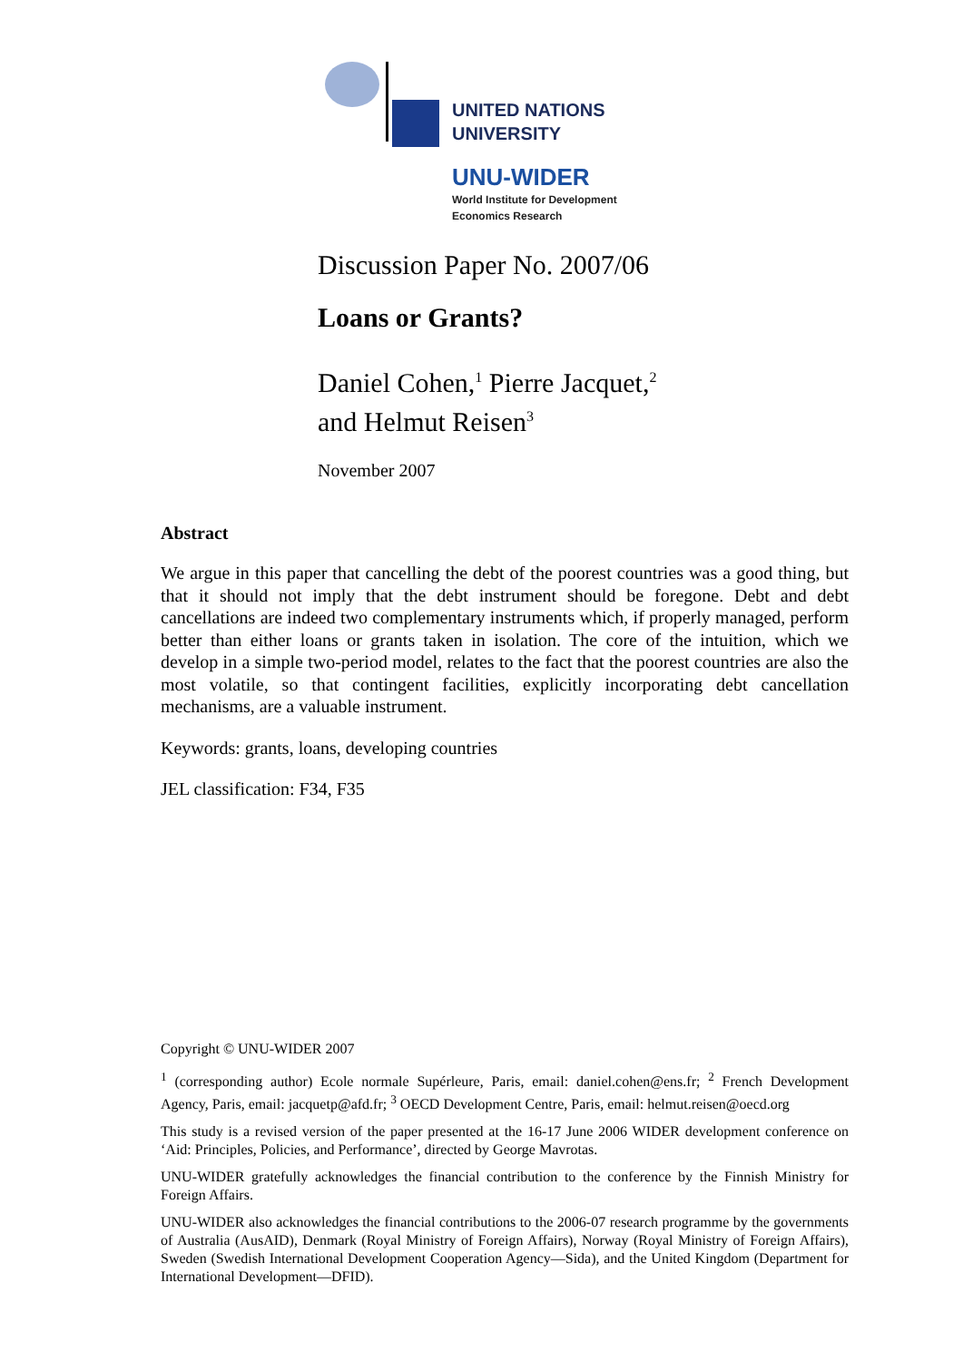UNITED NATIONS
UNIVERSITY
UNU-WIDER
World Institute for Development
Economics Research
Discussion Paper No. 2007/06
Loans or Grants?
Daniel Cohen,<sup>1</sup> Pierre Jacquet,<sup>2</sup>
and Helmut Reisen<sup>3</sup>
November 2007
Abstract
We argue in this paper that cancelling the debt of the poorest countries was a good thing, but that it should not imply that the debt instrument should be foregone. Debt and debt cancellations are indeed two complementary instruments which, if properly managed, perform better than either loans or grants taken in isolation. The core of the intuition, which we develop in a simple two-period model, relates to the fact that the poorest countries are also the most volatile, so that contingent facilities, explicitly incorporating debt cancellation mechanisms, are a valuable instrument.
Keywords: grants, loans, developing countries
JEL classification: F34, F35
Copyright © UNU-WIDER 2007
<sup>1</sup> (corresponding author) Ecole normale Supérleure, Paris, email: daniel.cohen@ens.fr; <sup>2</sup> French Development Agency, Paris, email: jacquetp@afd.fr; <sup>3</sup> OECD Development Centre, Paris, email: helmut.reisen@oecd.org
This study is a revised version of the paper presented at the 16-17 June 2006 WIDER development conference on ‘Aid: Principles, Policies, and Performance’, directed by George Mavrotas.
UNU-WIDER gratefully acknowledges the financial contribution to the conference by the Finnish Ministry for Foreign Affairs.
UNU-WIDER also acknowledges the financial contributions to the 2006-07 research programme by the governments of Australia (AusAID), Denmark (Royal Ministry of Foreign Affairs), Norway (Royal Ministry of Foreign Affairs), Sweden (Swedish International Development Cooperation Agency—Sida), and the United Kingdom (Department for International Development—DFID).